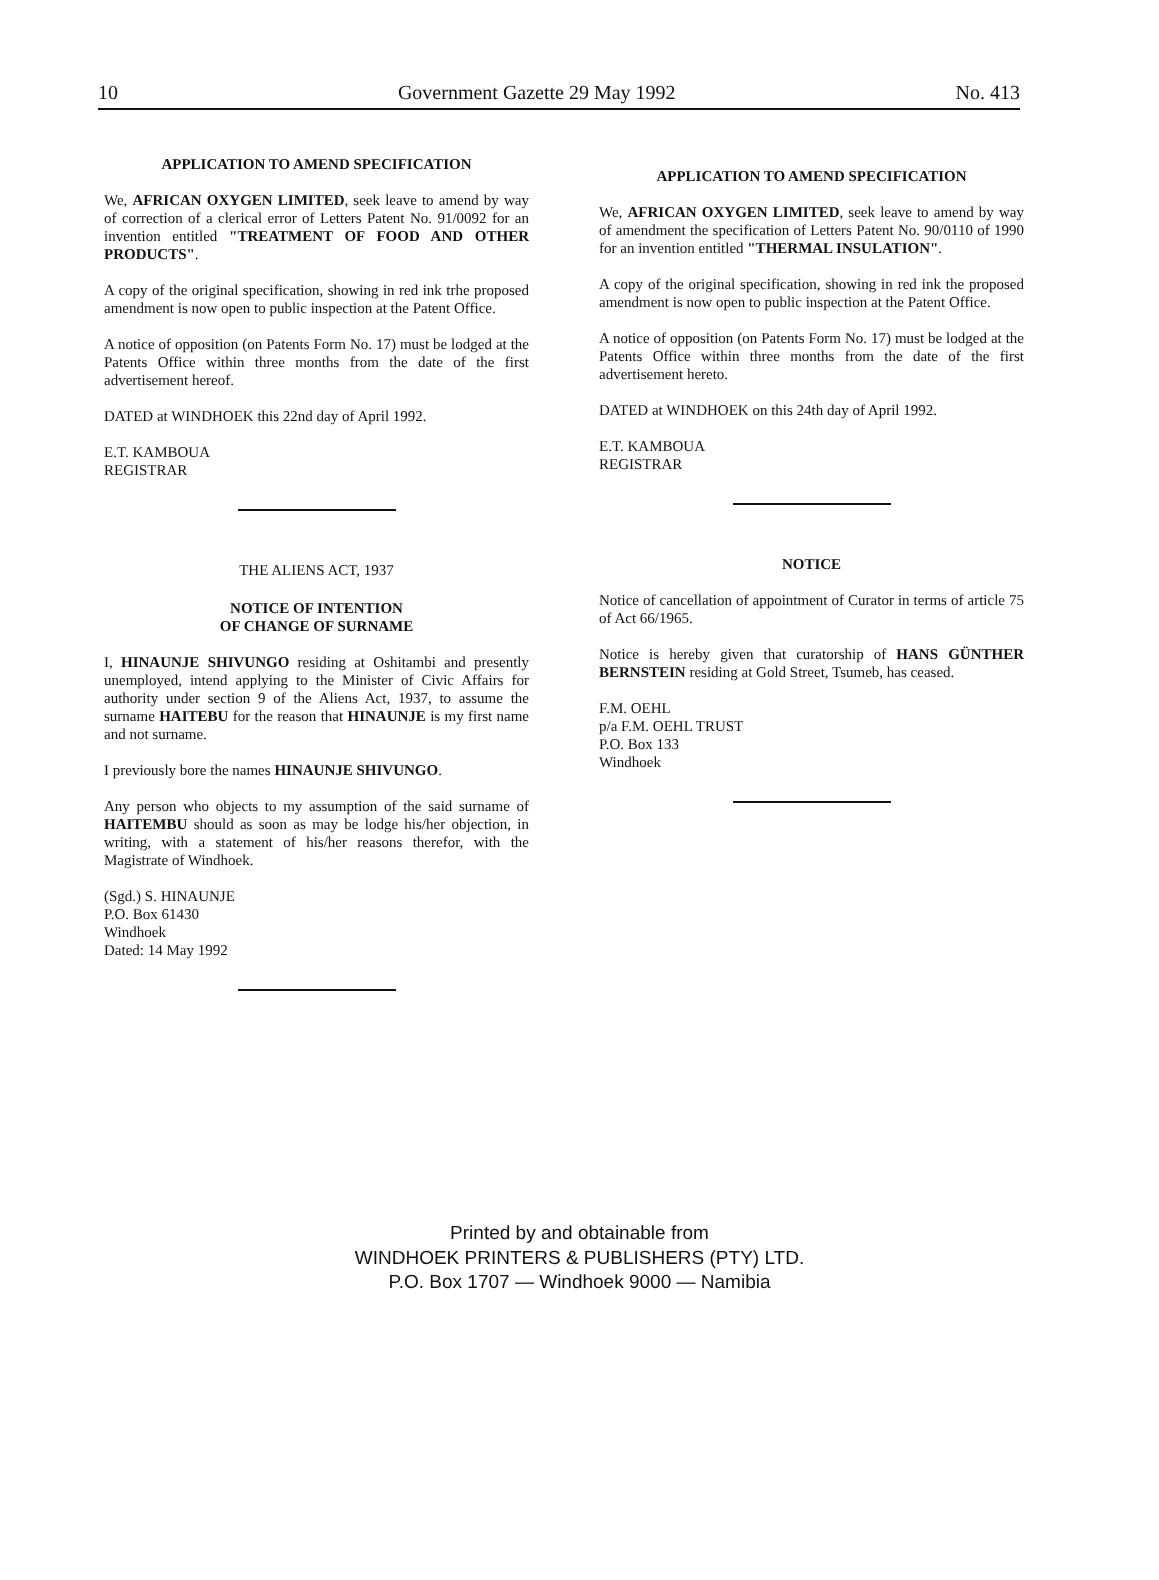10 Government Gazette 29 May 1992 No. 413
APPLICATION TO AMEND SPECIFICATION
We, AFRICAN OXYGEN LIMITED, seek leave to amend by way of correction of a clerical error of Letters Patent No. 91/0092 for an invention entitled "TREATMENT OF FOOD AND OTHER PRODUCTS".
A copy of the original specification, showing in red ink trhe proposed amendment is now open to public inspection at the Patent Office.
A notice of opposition (on Patents Form No. 17) must be lodged at the Patents Office within three months from the date of the first advertisement hereof.
DATED at WINDHOEK this 22nd day of April 1992.
E.T. KAMBOUA
REGISTRAR
THE ALIENS ACT, 1937
NOTICE OF INTENTION
OF CHANGE OF SURNAME
I, HINAUNJE SHIVUNGO residing at Oshitambi and presently unemployed, intend applying to the Minister of Civic Affairs for authority under section 9 of the Aliens Act, 1937, to assume the surname HAITEBU for the reason that HINAUNJE is my first name and not surname.
I previously bore the names HINAUNJE SHIVUNGO.
Any person who objects to my assumption of the said surname of HAITEMBU should as soon as may be lodge his/her objection, in writing, with a statement of his/her reasons therefor, with the Magistrate of Windhoek.
(Sgd.) S. HINAUNJE
P.O. Box 61430
Windhoek
Dated: 14 May 1992
APPLICATION TO AMEND SPECIFICATION
We, AFRICAN OXYGEN LIMITED, seek leave to amend by way of amendment the specification of Letters Patent No. 90/0110 of 1990 for an invention entitled "THERMAL INSULATION".
A copy of the original specification, showing in red ink the proposed amendment is now open to public inspection at the Patent Office.
A notice of opposition (on Patents Form No. 17) must be lodged at the Patents Office within three months from the date of the first advertisement hereto.
DATED at WINDHOEK on this 24th day of April 1992.
E.T. KAMBOUA
REGISTRAR
NOTICE
Notice of cancellation of appointment of Curator in terms of article 75 of Act 66/1965.
Notice is hereby given that curatorship of HANS GÜNTHER BERNSTEIN residing at Gold Street, Tsumeb, has ceased.
F.M. OEHL
p/a F.M. OEHL TRUST
P.O. Box 133
Windhoek
Printed by and obtainable from
WINDHOEK PRINTERS & PUBLISHERS (PTY) LTD.
P.O. Box 1707 — Windhoek 9000 — Namibia